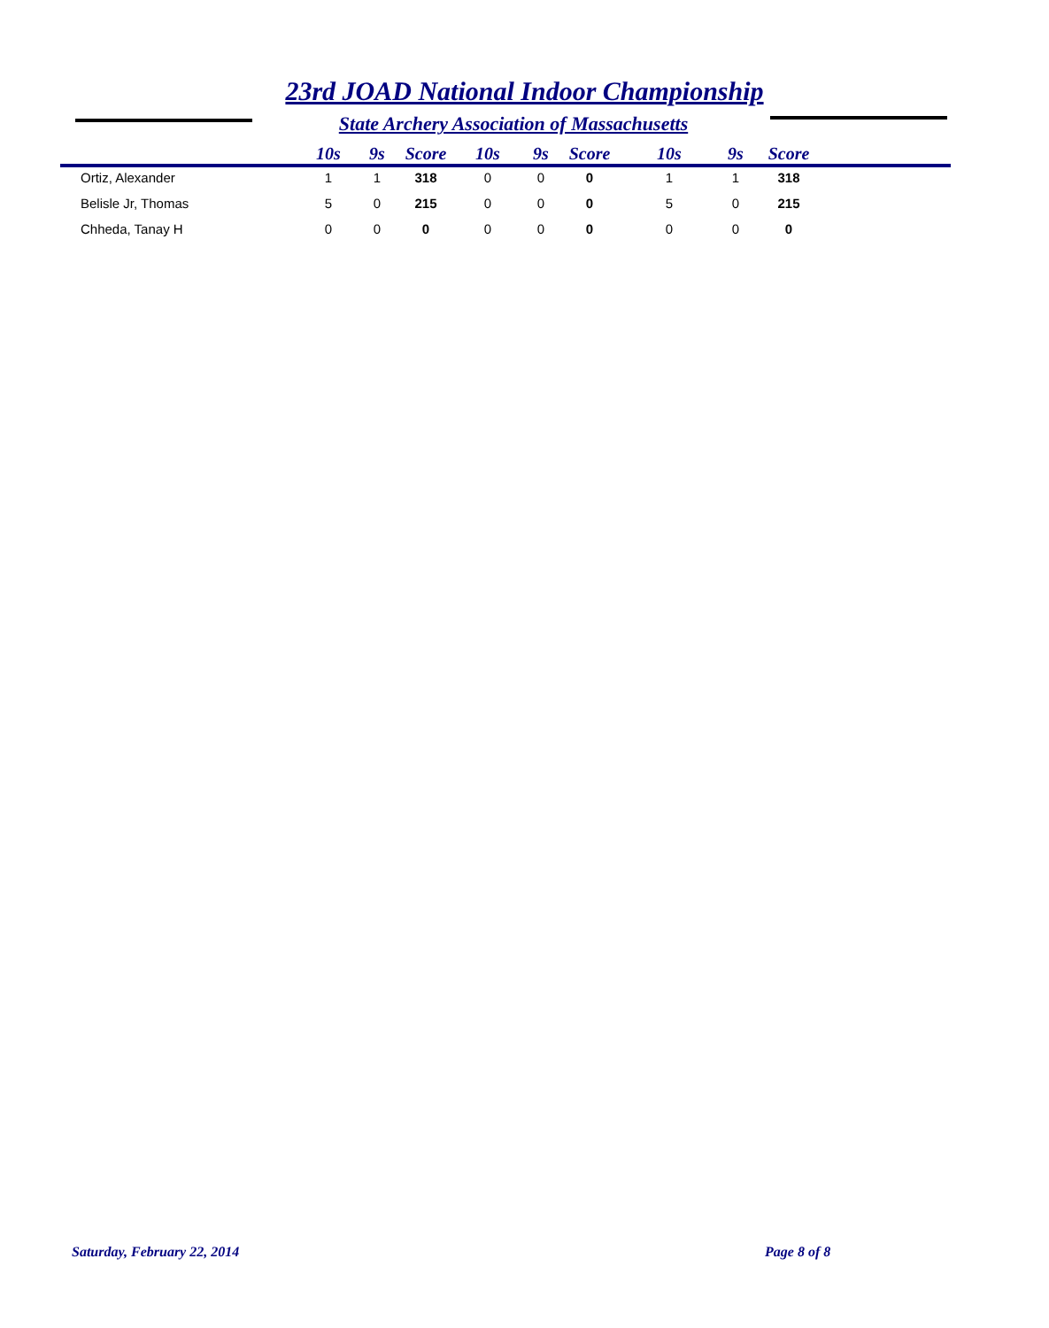23rd JOAD National Indoor Championship
State Archery Association of Massachusetts
| | 10s | 9s | Score | 10s | 9s | Score | 10s | 9s | Score |
| --- | --- | --- | --- | --- | --- | --- | --- | --- | --- |
| Ortiz, Alexander | 1 | 1 | 318 | 0 | 0 | 0 | 1 | 1 | 318 |
| Belisle Jr, Thomas | 5 | 0 | 215 | 0 | 0 | 0 | 5 | 0 | 215 |
| Chheda, Tanay H | 0 | 0 | 0 | 0 | 0 | 0 | 0 | 0 | 0 |
Saturday, February 22, 2014 Page 8 of 8